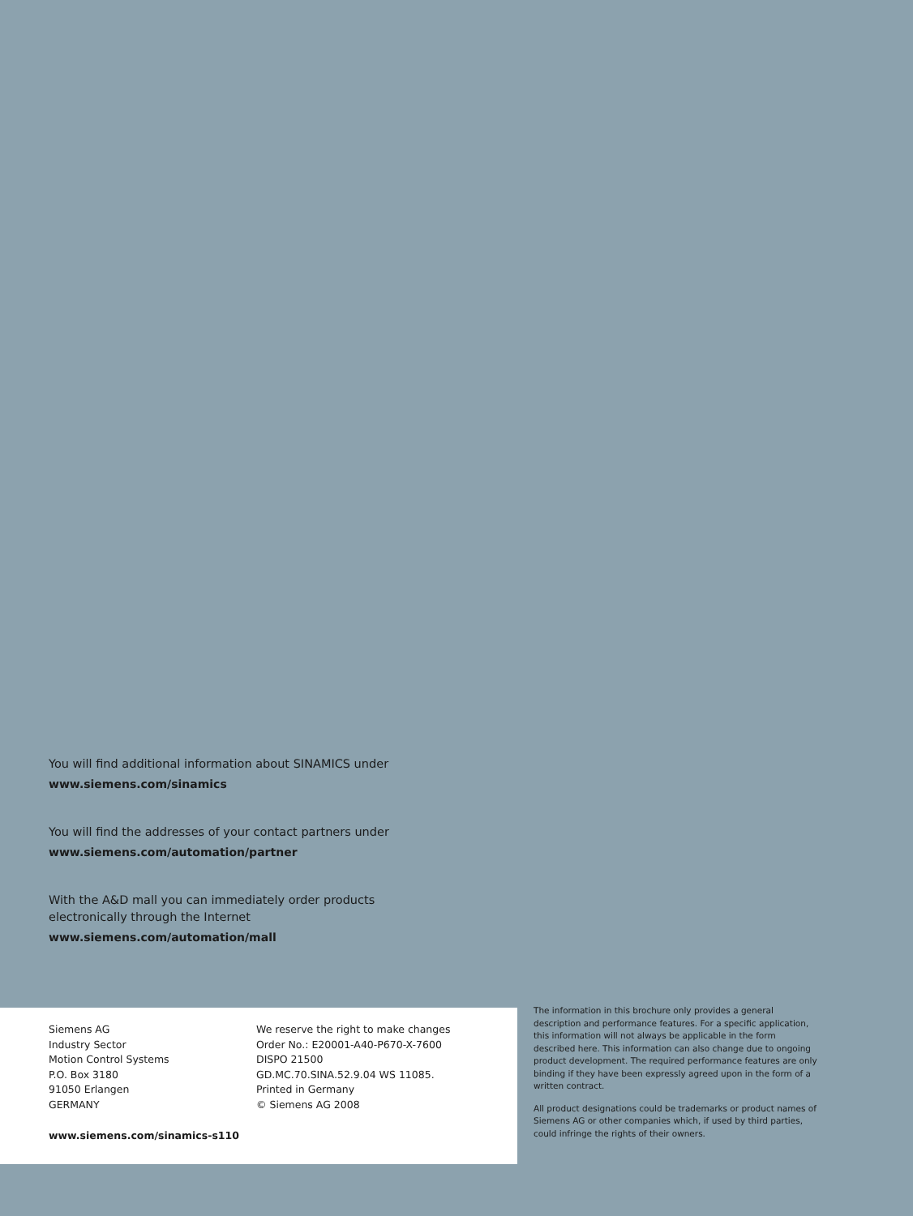You will find additional information about SINAMICS under
www.siemens.com/sinamics
You will find the addresses of your contact partners under
www.siemens.com/automation/partner
With the A&D mall you can immediately order products
electronically through the Internet
www.siemens.com/automation/mall
Siemens AG
Industry Sector
Motion Control Systems
P.O. Box 3180
91050 Erlangen
GERMANY
We reserve the right to make changes
Order No.: E20001-A40-P670-X-7600
DISPO 21500
GD.MC.70.SINA.52.9.04 WS 11085.
Printed in Germany
© Siemens AG 2008
www.siemens.com/sinamics-s110
The information in this brochure only provides a general description and performance features. For a specific application, this information will not always be applicable in the form described here. This information can also change due to ongoing product development. The required performance features are only binding if they have been expressly agreed upon in the form of a written contract.
All product designations could be trademarks or product names of Siemens AG or other companies which, if used by third parties, could infringe the rights of their owners.